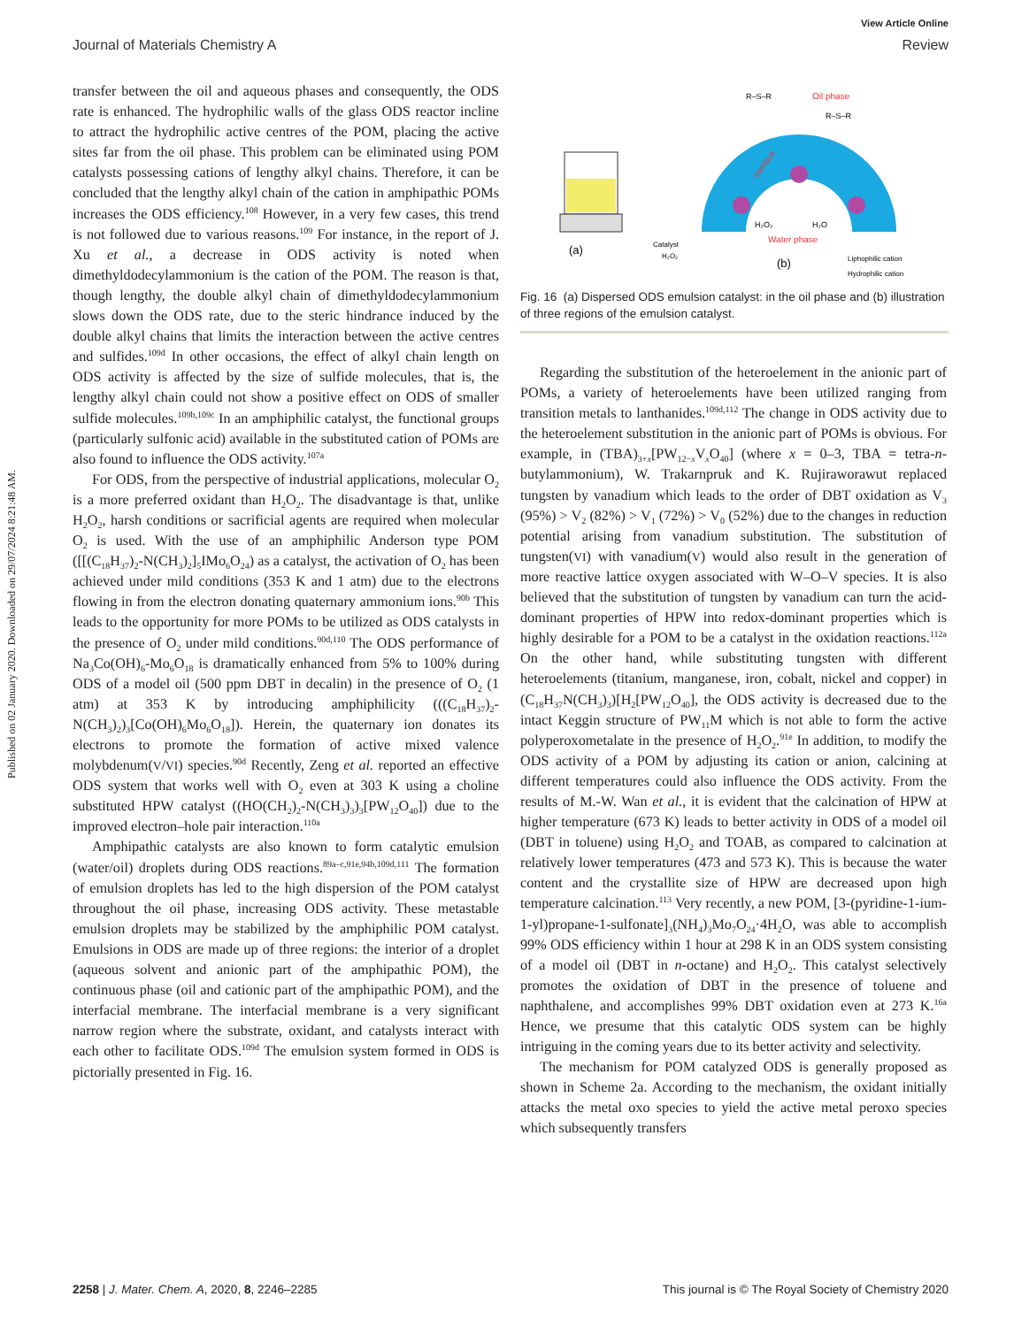Published on 02 January 2020. Downloaded on 29/07/2024 8:21:48 AM.
View Article Online
Journal of Materials Chemistry A Review
transfer between the oil and aqueous phases and consequently, the ODS rate is enhanced. The hydrophilic walls of the glass ODS reactor incline to attract the hydrophilic active centres of the POM, placing the active sites far from the oil phase. This problem can be eliminated using POM catalysts possessing cations of lengthy alkyl chains. Therefore, it can be concluded that the lengthy alkyl chain of the cation in amphipathic POMs increases the ODS efficiency.<sup>108</sup> However, in a very few cases, this trend is not followed due to various reasons.<sup>109</sup> For instance, in the report of J. Xu et al., a decrease in ODS activity is noted when dimethyldodecylammonium is the cation of the POM. The reason is that, though lengthy, the double alkyl chain of dimethyldodecylammonium slows down the ODS rate, due to the steric hindrance induced by the double alkyl chains that limits the interaction between the active centres and sulfides.<sup>109d</sup> In other occasions, the effect of alkyl chain length on ODS activity is affected by the size of sulfide molecules, that is, the lengthy alkyl chain could not show a positive effect on ODS of smaller sulfide molecules.<sup>109b,109c</sup> In an amphiphilic catalyst, the functional groups (particularly sulfonic acid) available in the substituted cation of POMs are also found to influence the ODS activity.<sup>107a</sup>
For ODS, from the perspective of industrial applications, molecular O<sub>2</sub> is a more preferred oxidant than H<sub>2</sub>O<sub>2</sub>. The disadvantage is that, unlike H<sub>2</sub>O<sub>2</sub>, harsh conditions or sacrificial agents are required when molecular O<sub>2</sub> is used. With the use of an amphiphilic Anderson type POM ([[(C<sub>18</sub>H<sub>37</sub>)<sub>2</sub>-N(CH<sub>3</sub>)<sub>2</sub>]<sub>5</sub>IMo<sub>6</sub>O<sub>24</sub>) as a catalyst, the activation of O<sub>2</sub> has been achieved under mild conditions (353 K and 1 atm) due to the electrons flowing in from the electron donating quaternary ammonium ions.<sup>90b</sup> This leads to the opportunity for more POMs to be utilized as ODS catalysts in the presence of O<sub>2</sub> under mild conditions.<sup>90d,110</sup> The ODS performance of Na<sub>3</sub>Co(OH)<sub>6</sub>-Mo<sub>6</sub>O<sub>18</sub> is dramatically enhanced from 5% to 100% during ODS of a model oil (500 ppm DBT in decalin) in the presence of O<sub>2</sub> (1 atm) at 353 K by introducing amphiphilicity (((C<sub>18</sub>H<sub>37</sub>)<sub>2</sub>-N(CH<sub>3</sub>)<sub>2</sub>)<sub>3</sub>[Co(OH)<sub>6</sub>Mo<sub>6</sub>O<sub>18</sub>]). Herein, the quaternary ion donates its electrons to promote the formation of active mixed valence molybdenum(V/VI) species.<sup>90d</sup> Recently, Zeng et al. reported an effective ODS system that works well with O<sub>2</sub> even at 303 K using a choline substituted HPW catalyst ((HO(CH<sub>2</sub>)<sub>2</sub>-N(CH<sub>3</sub>)<sub>3</sub>)<sub>3</sub>[PW<sub>12</sub>O<sub>40</sub>]) due to the improved electron–hole pair interaction.<sup>110a</sup>
Amphipathic catalysts are also known to form catalytic emulsion (water/oil) droplets during ODS reactions.<sup>89a–c,91e,94b,109d,111</sup> The formation of emulsion droplets has led to the high dispersion of the POM catalyst throughout the oil phase, increasing ODS activity. These metastable emulsion droplets may be stabilized by the amphiphilic POM catalyst. Emulsions in ODS are made up of three regions: the interior of a droplet (aqueous solvent and anionic part of the amphipathic POM), the continuous phase (oil and cationic part of the amphipathic POM), and the interfacial membrane. The interfacial membrane is a very significant narrow region where the substrate, oxidant, and catalysts interact with each other to facilitate ODS.<sup>109d</sup> The emulsion system formed in ODS is pictorially presented in Fig. 16.
(a)
Catalyst
H₂O₂
Oil phase
R–S–R
R–S–R
H₂O₂
H₂O
Water phase
(b)
Liphophilic cation
Hydrophilic cation
Interface
Fig. 16 (a) Dispersed ODS emulsion catalyst: in the oil phase and (b) illustration of three regions of the emulsion catalyst.
Regarding the substitution of the heteroelement in the anionic part of POMs, a variety of heteroelements have been utilized ranging from transition metals to lanthanides.<sup>109d,112</sup> The change in ODS activity due to the heteroelement substitution in the anionic part of POMs is obvious. For example, in (TBA)<sub>3+x</sub>[PW<sub>12−x</sub>V<sub>x</sub>O<sub>40</sub>] (where x = 0–3, TBA = tetra-n-butylammonium), W. Trakarnpruk and K. Rujiraworawut replaced tungsten by vanadium which leads to the order of DBT oxidation as V<sub>3</sub> (95%) > V<sub>2</sub> (82%) > V<sub>1</sub> (72%) > V<sub>0</sub> (52%) due to the changes in reduction potential arising from vanadium substitution. The substitution of tungsten(VI) with vanadium(V) would also result in the generation of more reactive lattice oxygen associated with W–O–V species. It is also believed that the substitution of tungsten by vanadium can turn the acid-dominant properties of HPW into redox-dominant properties which is highly desirable for a POM to be a catalyst in the oxidation reactions.<sup>112a</sup> On the other hand, while substituting tungsten with different heteroelements (titanium, manganese, iron, cobalt, nickel and copper) in (C<sub>18</sub>H<sub>37</sub>N(CH<sub>3</sub>)<sub>3</sub>)[H<sub>2</sub>[PW<sub>12</sub>O<sub>40</sub>], the ODS activity is decreased due to the intact Keggin structure of PW<sub>11</sub>M which is not able to form the active polyperoxometalate in the presence of H<sub>2</sub>O<sub>2</sub>.<sup>91e</sup> In addition, to modify the ODS activity of a POM by adjusting its cation or anion, calcining at different temperatures could also influence the ODS activity. From the results of M.-W. Wan et al., it is evident that the calcination of HPW at higher temperature (673 K) leads to better activity in ODS of a model oil (DBT in toluene) using H<sub>2</sub>O<sub>2</sub> and TOAB, as compared to calcination at relatively lower temperatures (473 and 573 K). This is because the water content and the crystallite size of HPW are decreased upon high temperature calcination.<sup>113</sup> Very recently, a new POM, [3-(pyridine-1-ium-1-yl)propane-1-sulfonate]<sub>3</sub>(NH<sub>4</sub>)<sub>3</sub>Mo<sub>7</sub>O<sub>24</sub>·4H<sub>2</sub>O, was able to accomplish 99% ODS efficiency within 1 hour at 298 K in an ODS system consisting of a model oil (DBT in n-octane) and H<sub>2</sub>O<sub>2</sub>. This catalyst selectively promotes the oxidation of DBT in the presence of toluene and naphthalene, and accomplishes 99% DBT oxidation even at 273 K.<sup>16a</sup> Hence, we presume that this catalytic ODS system can be highly intriguing in the coming years due to its better activity and selectivity.
The mechanism for POM catalyzed ODS is generally proposed as shown in Scheme 2a. According to the mechanism, the oxidant initially attacks the metal oxo species to yield the active metal peroxo species which subsequently transfers
2258 | J. Mater. Chem. A, 2020, 8, 2246–2285 This journal is © The Royal Society of Chemistry 2020